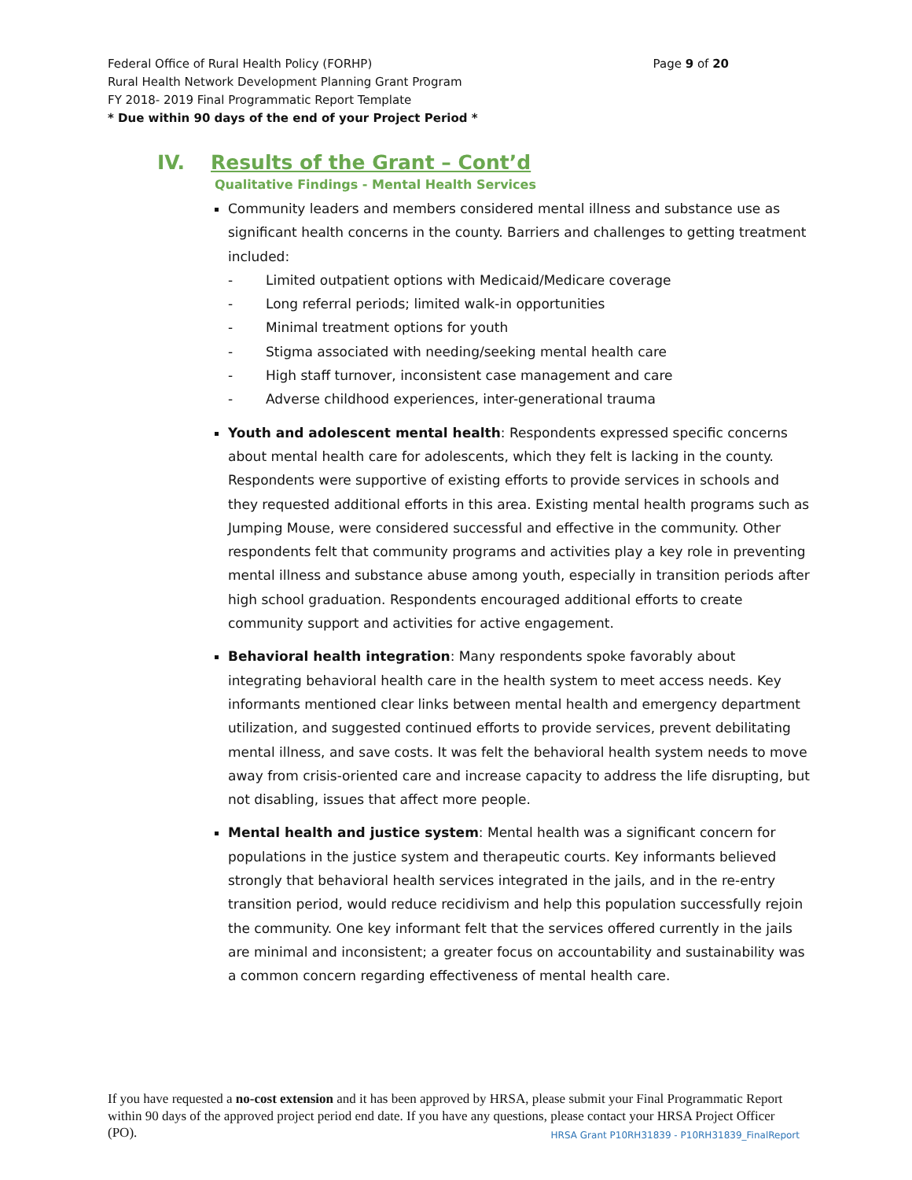Page 9 of 20 Federal Office of Rural Health Policy (FORHP)
Rural Health Network Development Planning Grant Program
FY 2018- 2019 Final Programmatic Report Template
* Due within 90 days of the end of your Project Period *
IV. Results of the Grant – Cont’d
Qualitative Findings - Mental Health Services
Community leaders and members considered mental illness and substance use as significant health concerns in the county. Barriers and challenges to getting treatment included:
- Limited outpatient options with Medicaid/Medicare coverage
- Long referral periods; limited walk-in opportunities
- Minimal treatment options for youth
- Stigma associated with needing/seeking mental health care
- High staff turnover, inconsistent case management and care
- Adverse childhood experiences, inter-generational trauma
Youth and adolescent mental health: Respondents expressed specific concerns about mental health care for adolescents, which they felt is lacking in the county. Respondents were supportive of existing efforts to provide services in schools and they requested additional efforts in this area. Existing mental health programs such as Jumping Mouse, were considered successful and effective in the community. Other respondents felt that community programs and activities play a key role in preventing mental illness and substance abuse among youth, especially in transition periods after high school graduation. Respondents encouraged additional efforts to create community support and activities for active engagement.
Behavioral health integration: Many respondents spoke favorably about integrating behavioral health care in the health system to meet access needs. Key informants mentioned clear links between mental health and emergency department utilization, and suggested continued efforts to provide services, prevent debilitating mental illness, and save costs. It was felt the behavioral health system needs to move away from crisis-oriented care and increase capacity to address the life disrupting, but not disabling, issues that affect more people.
Mental health and justice system: Mental health was a significant concern for populations in the justice system and therapeutic courts. Key informants believed strongly that behavioral health services integrated in the jails, and in the re-entry transition period, would reduce recidivism and help this population successfully rejoin the community. One key informant felt that the services offered currently in the jails are minimal and inconsistent; a greater focus on accountability and sustainability was a common concern regarding effectiveness of mental health care.
If you have requested a no-cost extension and it has been approved by HRSA, please submit your Final Programmatic Report within 90 days of the approved project period end date. If you have any questions, please HRSA Grant P10RH31839 - P10RH31839_FinalReport contact your HRSA Project Officer (PO).